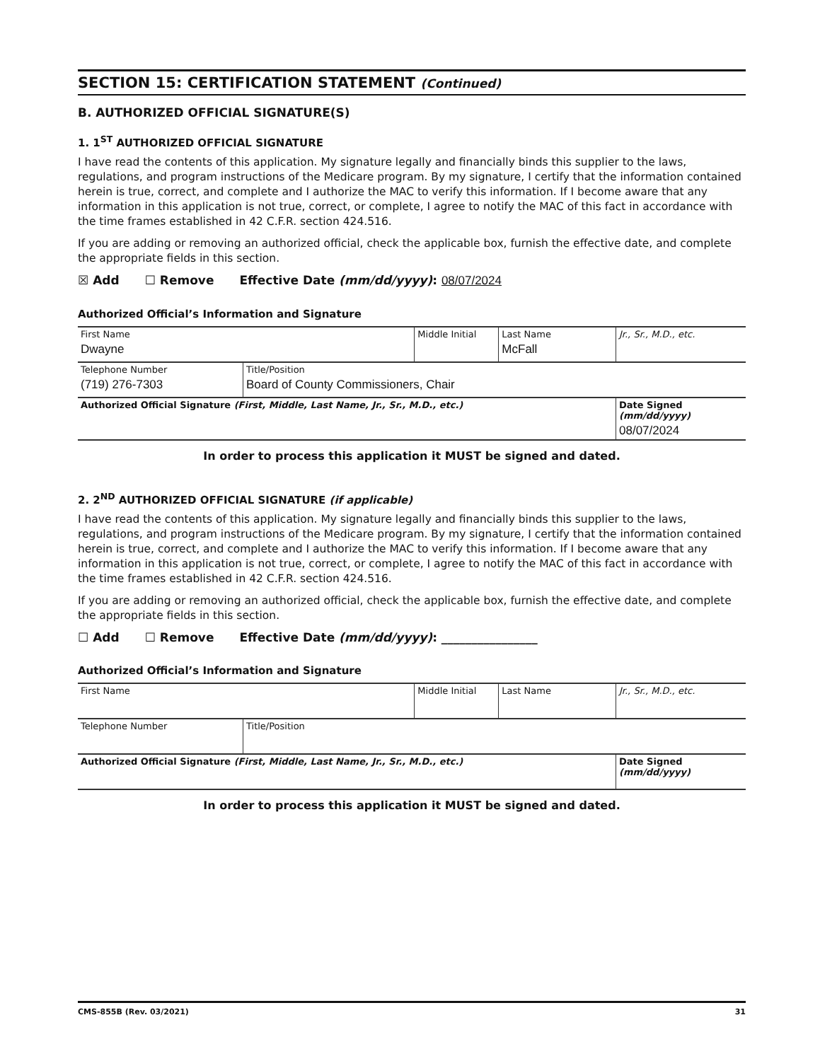SECTION 15: CERTIFICATION STATEMENT (Continued)
B. AUTHORIZED OFFICIAL SIGNATURE(S)
1. 1<sup>ST</sup> AUTHORIZED OFFICIAL SIGNATURE
I have read the contents of this application. My signature legally and financially binds this supplier to the laws, regulations, and program instructions of the Medicare program. By my signature, I certify that the information contained herein is true, correct, and complete and I authorize the MAC to verify this information. If I become aware that any information in this application is not true, correct, or complete, I agree to notify the MAC of this fact in accordance with the time frames established in 42 C.F.R. section 424.516.
If you are adding or removing an authorized official, check the applicable box, furnish the effective date, and complete the appropriate fields in this section.
☒ Add ☐ Remove Effective Date (mm/dd/yyyy): 08/07/2024
Authorized Official’s Information and Signature
| First Name Dwayne | | Middle Initial | Last Name McFall | Jr., Sr., M.D., etc. |
| Telephone Number (719) 276-7303 | Title/Position Board of County Commissioners, Chair | | | |
| Authorized Official Signature (First, Middle, Last Name, Jr., Sr., M.D., etc.) | | | | Date Signed (mm/dd/yyyy) 08/07/2024 |
In order to process this application it MUST be signed and dated.
2. 2<sup>ND</sup> AUTHORIZED OFFICIAL SIGNATURE (if applicable)
I have read the contents of this application. My signature legally and financially binds this supplier to the laws, regulations, and program instructions of the Medicare program. By my signature, I certify that the information contained herein is true, correct, and complete and I authorize the MAC to verify this information. If I become aware that any information in this application is not true, correct, or complete, I agree to notify the MAC of this fact in accordance with the time frames established in 42 C.F.R. section 424.516.
If you are adding or removing an authorized official, check the applicable box, furnish the effective date, and complete the appropriate fields in this section.
☐ Add ☐ Remove Effective Date (mm/dd/yyyy): ________________
Authorized Official’s Information and Signature
| First Name | | Middle Initial | Last Name | Jr., Sr., M.D., etc. |
| Telephone Number | Title/Position | | | |
| Authorized Official Signature (First, Middle, Last Name, Jr., Sr., M.D., etc.) | | | | Date Signed (mm/dd/yyyy) |
In order to process this application it MUST be signed and dated.
CMS-855B (Rev. 03/2021) 31